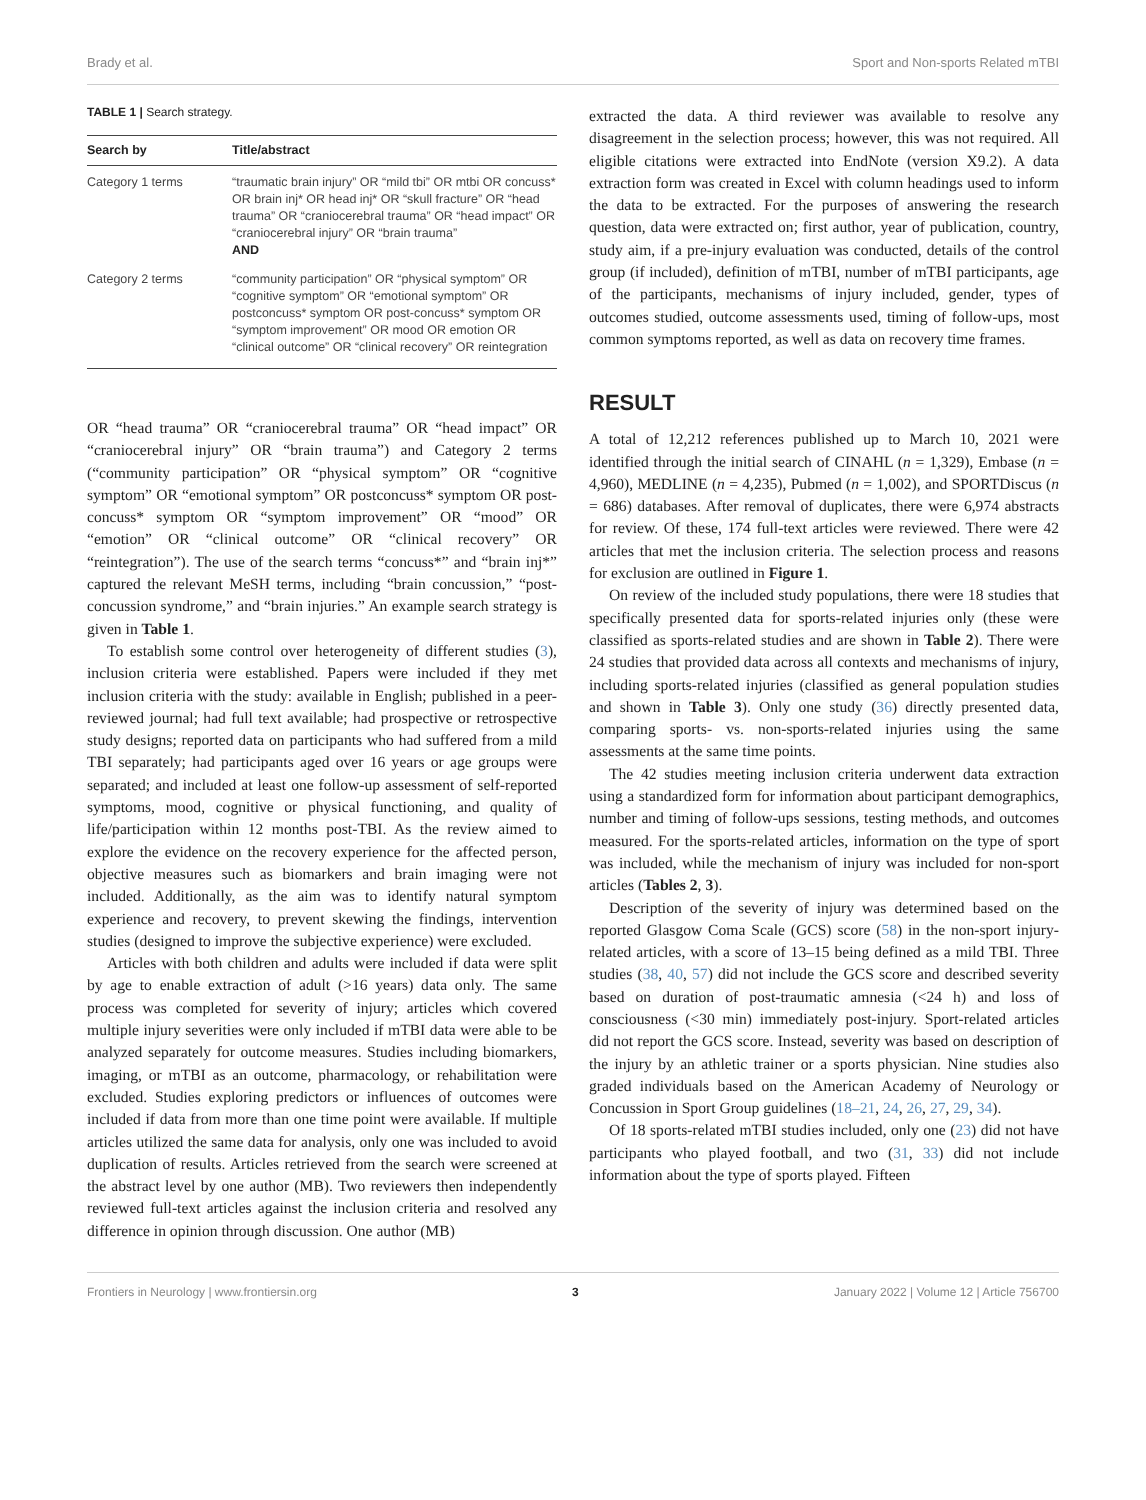Brady et al. Sport and Non-sports Related mTBI
TABLE 1 | Search strategy.
| Search by | Title/abstract |
| --- | --- |
| Category 1 terms | “traumatic brain injury” OR “mild tbi” OR mtbi OR concuss* OR brain inj* OR head inj* OR “skull fracture” OR “head trauma” OR “craniocerebral trauma” OR “head impact” OR “craniocerebral injury” OR “brain trauma” AND |
| Category 2 terms | “community participation” OR “physical symptom” OR “cognitive symptom” OR “emotional symptom” OR postconcuss* symptom OR post-concuss* symptom OR “symptom improvement” OR mood OR emotion OR “clinical outcome” OR “clinical recovery” OR reintegration |
OR “head trauma” OR “craniocerebral trauma” OR “head impact” OR “craniocerebral injury” OR “brain trauma”) and Category 2 terms (“community participation” OR “physical symptom” OR “cognitive symptom” OR “emotional symptom” OR postconcuss* symptom OR post-concuss* symptom OR “symptom improvement” OR “mood” OR “emotion” OR “clinical outcome” OR “clinical recovery” OR “reintegration”). The use of the search terms “concuss*” and “brain inj*” captured the relevant MeSH terms, including “brain concussion,” “post-concussion syndrome,” and “brain injuries.” An example search strategy is given in Table 1.
To establish some control over heterogeneity of different studies (3), inclusion criteria were established. Papers were included if they met inclusion criteria with the study: available in English; published in a peer-reviewed journal; had full text available; had prospective or retrospective study designs; reported data on participants who had suffered from a mild TBI separately; had participants aged over 16 years or age groups were separated; and included at least one follow-up assessment of self-reported symptoms, mood, cognitive or physical functioning, and quality of life/participation within 12 months post-TBI. As the review aimed to explore the evidence on the recovery experience for the affected person, objective measures such as biomarkers and brain imaging were not included. Additionally, as the aim was to identify natural symptom experience and recovery, to prevent skewing the findings, intervention studies (designed to improve the subjective experience) were excluded.
Articles with both children and adults were included if data were split by age to enable extraction of adult (>16 years) data only. The same process was completed for severity of injury; articles which covered multiple injury severities were only included if mTBI data were able to be analyzed separately for outcome measures. Studies including biomarkers, imaging, or mTBI as an outcome, pharmacology, or rehabilitation were excluded. Studies exploring predictors or influences of outcomes were included if data from more than one time point were available. If multiple articles utilized the same data for analysis, only one was included to avoid duplication of results. Articles retrieved from the search were screened at the abstract level by one author (MB). Two reviewers then independently reviewed full-text articles against the inclusion criteria and resolved any difference in opinion through discussion. One author (MB)
extracted the data. A third reviewer was available to resolve any disagreement in the selection process; however, this was not required. All eligible citations were extracted into EndNote (version X9.2). A data extraction form was created in Excel with column headings used to inform the data to be extracted. For the purposes of answering the research question, data were extracted on; first author, year of publication, country, study aim, if a pre-injury evaluation was conducted, details of the control group (if included), definition of mTBI, number of mTBI participants, age of the participants, mechanisms of injury included, gender, types of outcomes studied, outcome assessments used, timing of follow-ups, most common symptoms reported, as well as data on recovery time frames.
RESULT
A total of 12,212 references published up to March 10, 2021 were identified through the initial search of CINAHL (n = 1,329), Embase (n = 4,960), MEDLINE (n = 4,235), Pubmed (n = 1,002), and SPORTDiscus (n = 686) databases. After removal of duplicates, there were 6,974 abstracts for review. Of these, 174 full-text articles were reviewed. There were 42 articles that met the inclusion criteria. The selection process and reasons for exclusion are outlined in Figure 1.
On review of the included study populations, there were 18 studies that specifically presented data for sports-related injuries only (these were classified as sports-related studies and are shown in Table 2). There were 24 studies that provided data across all contexts and mechanisms of injury, including sports-related injuries (classified as general population studies and shown in Table 3). Only one study (36) directly presented data, comparing sports- vs. non-sports-related injuries using the same assessments at the same time points.
The 42 studies meeting inclusion criteria underwent data extraction using a standardized form for information about participant demographics, number and timing of follow-ups sessions, testing methods, and outcomes measured. For the sports-related articles, information on the type of sport was included, while the mechanism of injury was included for non-sport articles (Tables 2, 3).
Description of the severity of injury was determined based on the reported Glasgow Coma Scale (GCS) score (58) in the non-sport injury-related articles, with a score of 13–15 being defined as a mild TBI. Three studies (38, 40, 57) did not include the GCS score and described severity based on duration of post-traumatic amnesia (<24 h) and loss of consciousness (<30 min) immediately post-injury. Sport-related articles did not report the GCS score. Instead, severity was based on description of the injury by an athletic trainer or a sports physician. Nine studies also graded individuals based on the American Academy of Neurology or Concussion in Sport Group guidelines (18–21, 24, 26, 27, 29, 34).
Of 18 sports-related mTBI studies included, only one (23) did not have participants who played football, and two (31, 33) did not include information about the type of sports played. Fifteen
Frontiers in Neurology | www.frontiersin.org 3 January 2022 | Volume 12 | Article 756700